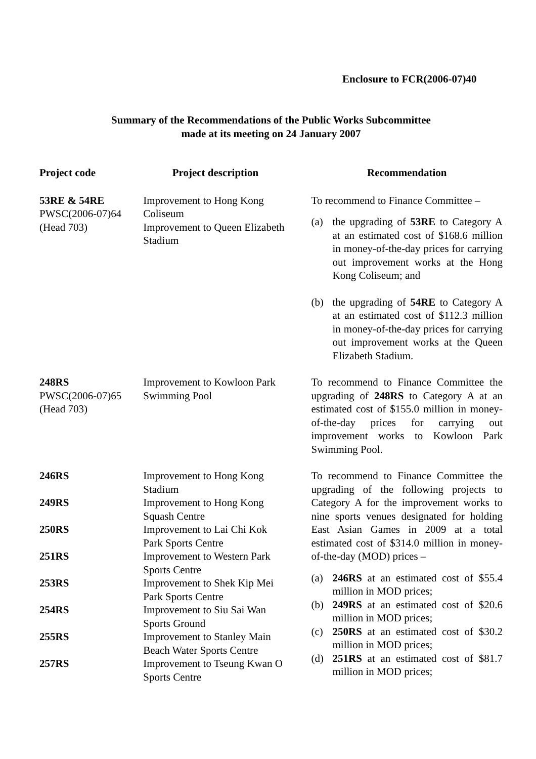Enclosure to FCR(2006-07)40
Summary of the Recommendations of the Public Works Subcommittee
made at its meeting on 24 January 2007
| Project code | Project description | Recommendation |
| --- | --- | --- |
| 53RE & 54RE PWSC(2006-07)64 (Head 703) | Improvement to Hong Kong Coliseum Improvement to Queen Elizabeth Stadium | To recommend to Finance Committee – (a) the upgrading of 53RE to Category A at an estimated cost of $168.6 million in money-of-the-day prices for carrying out improvement works at the Hong Kong Coliseum; and (b) the upgrading of 54RE to Category A at an estimated cost of $112.3 million in money-of-the-day prices for carrying out improvement works at the Queen Elizabeth Stadium. |
| 248RS PWSC(2006-07)65 (Head 703) | Improvement to Kowloon Park Swimming Pool | To recommend to Finance Committee the upgrading of 248RS to Category A at an estimated cost of $155.0 million in money-of-the-day prices for carrying out improvement works to Kowloon Park Swimming Pool. |
| 246RS 249RS 250RS 251RS 253RS 254RS 255RS 257RS | Improvement to Hong Kong Stadium Improvement to Hong Kong Squash Centre Improvement to Lai Chi Kok Park Sports Centre Improvement to Western Park Sports Centre Improvement to Shek Kip Mei Park Sports Centre Improvement to Siu Sai Wan Sports Ground Improvement to Stanley Main Beach Water Sports Centre Improvement to Tseung Kwan O Sports Centre | To recommend to Finance Committee the upgrading of the following projects to Category A for the improvement works to nine sports venues designated for holding East Asian Games in 2009 at a total estimated cost of $314.0 million in money-of-the-day (MOD) prices – (a) 246RS at an estimated cost of $55.4 million in MOD prices; (b) 249RS at an estimated cost of $20.6 million in MOD prices; (c) 250RS at an estimated cost of $30.2 million in MOD prices; (d) 251RS at an estimated cost of $81.7 million in MOD prices; |